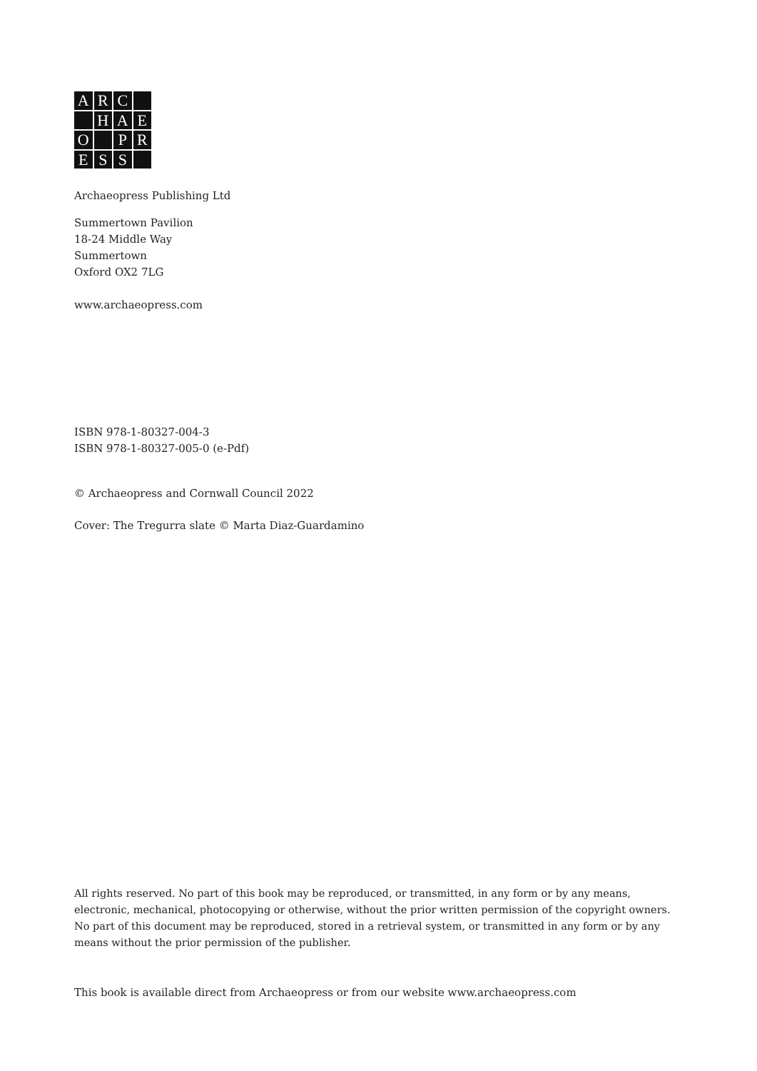A
R
C
H
A
E
O
P
R
E
S
S
Archaeopress Publishing Ltd
Summertown Pavilion
18-24 Middle Way
Summertown
Oxford OX2 7LG
www.archaeopress.com
ISBN 978-1-80327-004-3
ISBN 978-1-80327-005-0 (e-Pdf)
© Archaeopress and Cornwall Council 2022
Cover: The Tregurra slate © Marta Diaz-Guardamino
All rights reserved. No part of this book may be reproduced, or transmitted, in any form or by any means, electronic, mechanical, photocopying or otherwise, without the prior written permission of the copyright owners. No part of this document may be reproduced, stored in a retrieval system, or transmitted in any form or by any means without the prior permission of the publisher.
This book is available direct from Archaeopress or from our website www.archaeopress.com